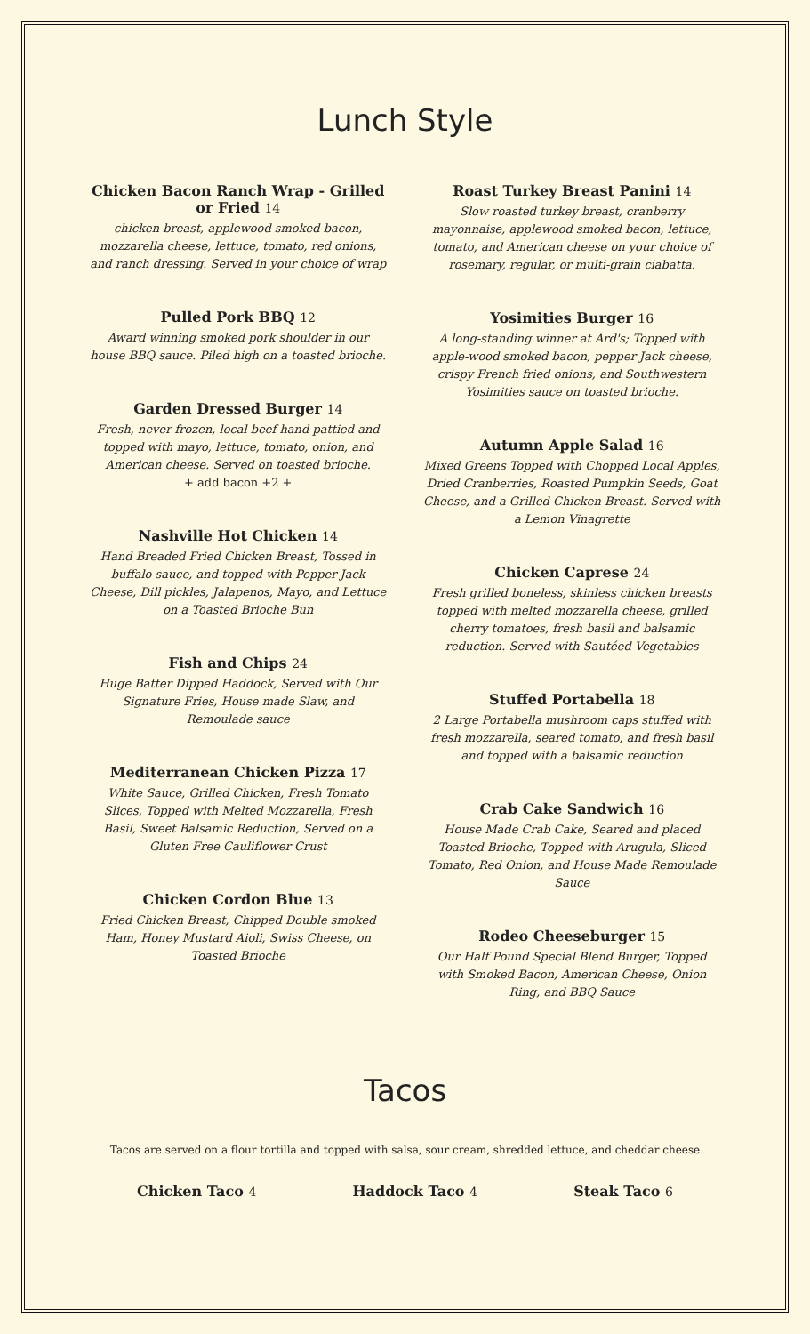Lunch Style
Chicken Bacon Ranch Wrap - Grilled or Fried 14
chicken breast, applewood smoked bacon, mozzarella cheese, lettuce, tomato, red onions, and ranch dressing. Served in your choice of wrap
Pulled Pork BBQ 12
Award winning smoked pork shoulder in our house BBQ sauce. Piled high on a toasted brioche.
Garden Dressed Burger 14
Fresh, never frozen, local beef hand pattied and topped with mayo, lettuce, tomato, onion, and American cheese. Served on toasted brioche.
+ add bacon +2 +
Nashville Hot Chicken 14
Hand Breaded Fried Chicken Breast, Tossed in buffalo sauce, and topped with Pepper Jack Cheese, Dill pickles, Jalapenos, Mayo, and Lettuce on a Toasted Brioche Bun
Fish and Chips 24
Huge Batter Dipped Haddock, Served with Our Signature Fries, House made Slaw, and Remoulade sauce
Mediterranean Chicken Pizza 17
White Sauce, Grilled Chicken, Fresh Tomato Slices, Topped with Melted Mozzarella, Fresh Basil, Sweet Balsamic Reduction, Served on a Gluten Free Cauliflower Crust
Chicken Cordon Blue 13
Fried Chicken Breast, Chipped Double smoked Ham, Honey Mustard Aioli, Swiss Cheese, on Toasted Brioche
Roast Turkey Breast Panini 14
Slow roasted turkey breast, cranberry mayonnaise, applewood smoked bacon, lettuce, tomato, and American cheese on your choice of rosemary, regular, or multi-grain ciabatta.
Yosimities Burger 16
A long-standing winner at Ard's; Topped with apple-wood smoked bacon, pepper Jack cheese, crispy French fried onions, and Southwestern Yosimities sauce on toasted brioche.
Autumn Apple Salad 16
Mixed Greens Topped with Chopped Local Apples, Dried Cranberries, Roasted Pumpkin Seeds, Goat Cheese, and a Grilled Chicken Breast. Served with a Lemon Vinagrette
Chicken Caprese 24
Fresh grilled boneless, skinless chicken breasts topped with melted mozzarella cheese, grilled cherry tomatoes, fresh basil and balsamic reduction. Served with Sautéed Vegetables
Stuffed Portabella 18
2 Large Portabella mushroom caps stuffed with fresh mozzarella, seared tomato, and fresh basil and topped with a balsamic reduction
Crab Cake Sandwich 16
House Made Crab Cake, Seared and placed Toasted Brioche, Topped with Arugula, Sliced Tomato, Red Onion, and House Made Remoulade Sauce
Rodeo Cheeseburger 15
Our Half Pound Special Blend Burger, Topped with Smoked Bacon, American Cheese, Onion Ring, and BBQ Sauce
Tacos
Tacos are served on a flour tortilla and topped with salsa, sour cream, shredded lettuce, and cheddar cheese
Chicken Taco 4 Haddock Taco 4 Steak Taco 6